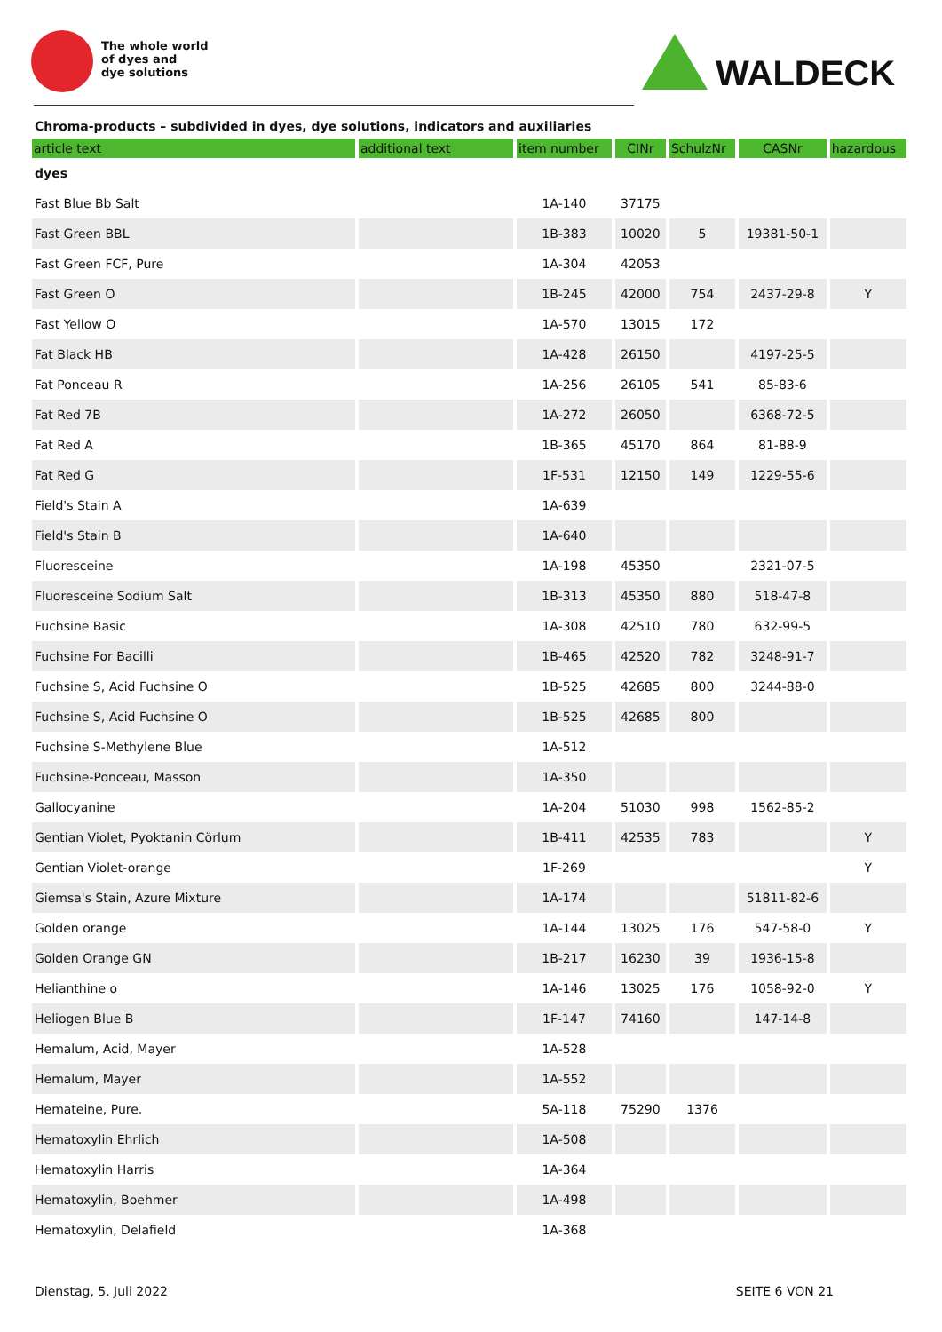The whole world
of dyes and
dye solutions
WALDECK
Chroma-products – subdivided in dyes, dye solutions, indicators and auxiliaries
| article text | additional text | item number | CINr | SchulzNr | CASNr | hazardous |
| --- | --- | --- | --- | --- | --- | --- |
| dyes | | | | | | |
| Fast Blue Bb Salt | | 1A-140 | 37175 | | | |
| Fast Green BBL | | 1B-383 | 10020 | 5 | 19381-50-1 | |
| Fast Green FCF, Pure | | 1A-304 | 42053 | | | |
| Fast Green O | | 1B-245 | 42000 | 754 | 2437-29-8 | Y |
| Fast Yellow O | | 1A-570 | 13015 | 172 | | |
| Fat Black HB | | 1A-428 | 26150 | | 4197-25-5 | |
| Fat Ponceau R | | 1A-256 | 26105 | 541 | 85-83-6 | |
| Fat Red 7B | | 1A-272 | 26050 | | 6368-72-5 | |
| Fat Red A | | 1B-365 | 45170 | 864 | 81-88-9 | |
| Fat Red G | | 1F-531 | 12150 | 149 | 1229-55-6 | |
| Field's Stain A | | 1A-639 | | | | |
| Field's Stain B | | 1A-640 | | | | |
| Fluoresceine | | 1A-198 | 45350 | | 2321-07-5 | |
| Fluoresceine Sodium Salt | | 1B-313 | 45350 | 880 | 518-47-8 | |
| Fuchsine Basic | | 1A-308 | 42510 | 780 | 632-99-5 | |
| Fuchsine For Bacilli | | 1B-465 | 42520 | 782 | 3248-91-7 | |
| Fuchsine S, Acid Fuchsine O | | 1B-525 | 42685 | 800 | 3244-88-0 | |
| Fuchsine S, Acid Fuchsine O | | 1B-525 | 42685 | 800 | | |
| Fuchsine S-Methylene Blue | | 1A-512 | | | | |
| Fuchsine-Ponceau, Masson | | 1A-350 | | | | |
| Gallocyanine | | 1A-204 | 51030 | 998 | 1562-85-2 | |
| Gentian Violet, Pyoktanin Cörlum | | 1B-411 | 42535 | 783 | | Y |
| Gentian Violet-orange | | 1F-269 | | | | Y |
| Giemsa's Stain, Azure Mixture | | 1A-174 | | | 51811-82-6 | |
| Golden orange | | 1A-144 | 13025 | 176 | 547-58-0 | Y |
| Golden Orange GN | | 1B-217 | 16230 | 39 | 1936-15-8 | |
| Helianthine o | | 1A-146 | 13025 | 176 | 1058-92-0 | Y |
| Heliogen Blue B | | 1F-147 | 74160 | | 147-14-8 | |
| Hemalum, Acid, Mayer | | 1A-528 | | | | |
| Hemalum, Mayer | | 1A-552 | | | | |
| Hemateine, Pure. | | 5A-118 | 75290 | 1376 | | |
| Hematoxylin Ehrlich | | 1A-508 | | | | |
| Hematoxylin Harris | | 1A-364 | | | | |
| Hematoxylin, Boehmer | | 1A-498 | | | | |
| Hematoxylin, Delafield | | 1A-368 | | | | |
Dienstag, 5. Juli 2022 SEITE 6 VON 21